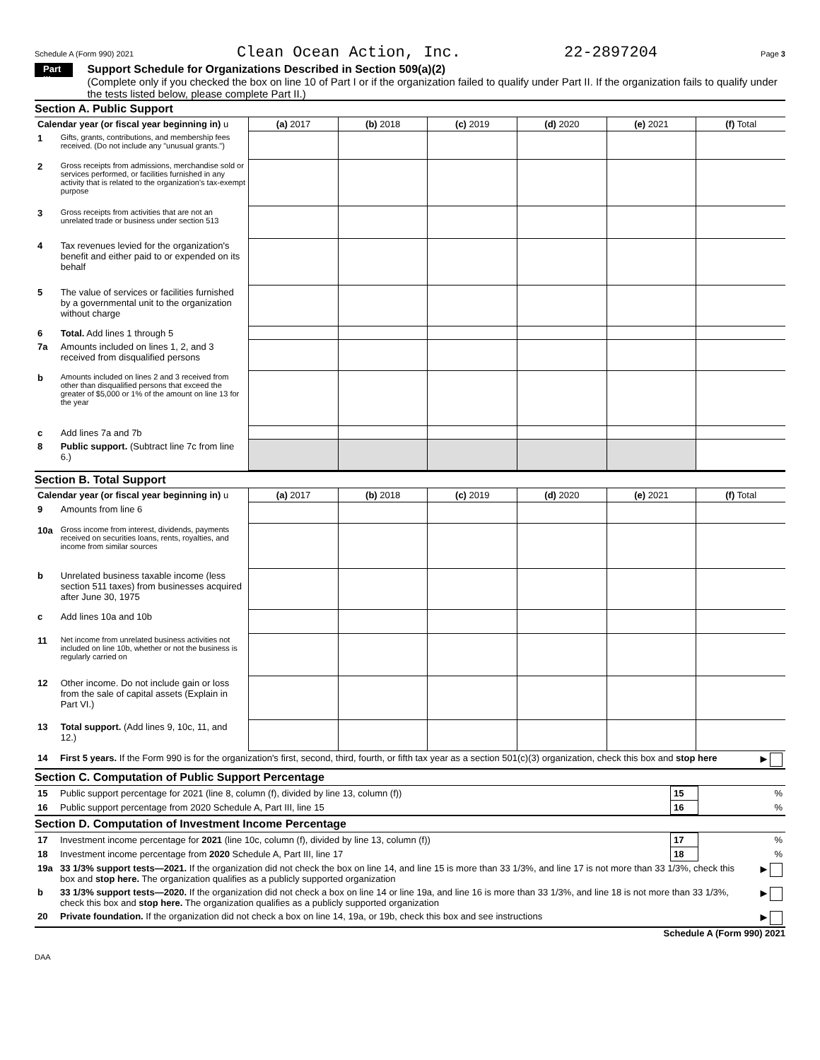Schedule A (Form 990) 2021 Clean Ocean Action, Inc. 22-2897204 Page 3
Part III
Support Schedule for Organizations Described in Section 509(a)(2)
(Complete only if you checked the box on line 10 of Part I or if the organization failed to qualify under Part II. If the organization fails to qualify under the tests listed below, please complete Part II.)
Section A. Public Support
| Calendar year (or fiscal year beginning in) u | | (a) 2017 | (b) 2018 | (c) 2019 | (d) 2020 | (e) 2021 | (f) Total |
| 1 | Gifts, grants, contributions, and membership fees received. (Do not include any "unusual grants.") | | | | | | |
| 2 | Gross receipts from admissions, merchandise sold or services performed, or facilities furnished in any activity that is related to the organization's tax-exempt purpose | | | | | | |
| 3 | Gross receipts from activities that are not an unrelated trade or business under section 513 | | | | | | |
| 4 | Tax revenues levied for the organization's benefit and either paid to or expended on its behalf | | | | | | |
| 5 | The value of services or facilities furnished by a governmental unit to the organization without charge | | | | | | |
| 6 | Total. Add lines 1 through 5 | | | | | | |
| 7a | Amounts included on lines 1, 2, and 3 received from disqualified persons | | | | | | |
| b | Amounts included on lines 2 and 3 received from other than disqualified persons that exceed the greater of $5,000 or 1% of the amount on line 13 for the year | | | | | | |
| c | Add lines 7a and 7b | | | | | | |
| 8 | Public support. (Subtract line 7c from line 6.) | | | | | | |
Section B. Total Support
| Calendar year (or fiscal year beginning in) u | | (a) 2017 | (b) 2018 | (c) 2019 | (d) 2020 | (e) 2021 | (f) Total |
| 9 | Amounts from line 6 | | | | | | |
| 10a | Gross income from interest, dividends, payments received on securities loans, rents, royalties, and income from similar sources | | | | | | |
| b | Unrelated business taxable income (less section 511 taxes) from businesses acquired after June 30, 1975 | | | | | | |
| c | Add lines 10a and 10b | | | | | | |
| 11 | Net income from unrelated business activities not included on line 10b, whether or not the business is regularly carried on | | | | | | |
| 12 | Other income. Do not include gain or loss from the sale of capital assets (Explain in Part VI.) | | | | | | |
| 13 | Total support. (Add lines 9, 10c, 11, and 12.) | | | | | | |
| 14 | First 5 years. If the Form 990 is for the organization's first, second, third, fourth, or fifth tax year as a section 501(c)(3) organization, check this box and stop here | ▶ |
Section C. Computation of Public Support Percentage
| 15 | Public support percentage for 2021 (line 8, column (f), divided by line 13, column (f)) | 15 | % |
| 16 | Public support percentage from 2020 Schedule A, Part III, line 15 | 16 | % |
Section D. Computation of Investment Income Percentage
| 17 | Investment income percentage for 2021 (line 10c, column (f), divided by line 13, column (f)) | 17 | % |
| 18 | Investment income percentage from 2020 Schedule A, Part III, line 17 | 18 | % |
| 19a | 33 1/3% support tests—2021. If the organization did not check the box on line 14, and line 15 is more than 33 1/3%, and line 17 is not more than 33 1/3%, check this box and stop here. The organization qualifies as a publicly supported organization | ▶ |
| b | 33 1/3% support tests—2020. If the organization did not check a box on line 14 or line 19a, and line 16 is more than 33 1/3%, and line 18 is not more than 33 1/3%, check this box and stop here. The organization qualifies as a publicly supported organization | ▶ |
| 20 | Private foundation. If the organization did not check a box on line 14, 19a, or 19b, check this box and see instructions | ▶ |
Schedule A (Form 990) 2021
DAA